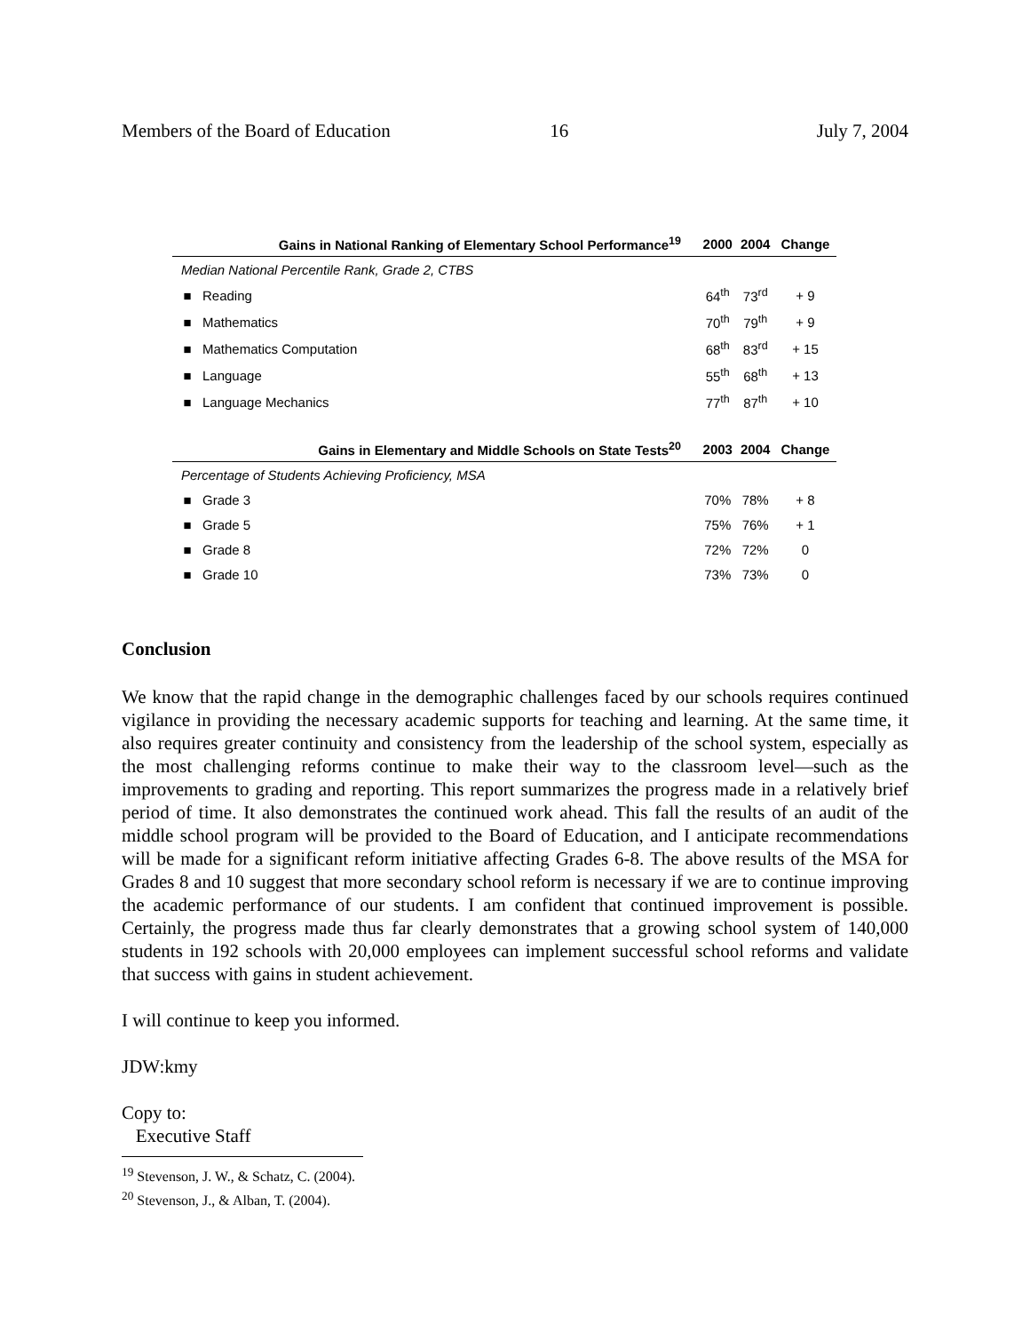Members of the Board of Education 16 July 7, 2004
| Gains in National Ranking of Elementary School Performance<sup>19</sup> | | 2000 | 2004 | Change |
| --- | --- | --- | --- | --- |
| Median National Percentile Rank, Grade 2, CTBS | | | | |
| ■ | Reading | 64<sup>th</sup> | 73<sup>rd</sup> | + 9 |
| ■ | Mathematics | 70<sup>th</sup> | 79<sup>th</sup> | + 9 |
| ■ | Mathematics Computation | 68<sup>th</sup> | 83<sup>rd</sup> | + 15 |
| ■ | Language | 55<sup>th</sup> | 68<sup>th</sup> | + 13 |
| ■ | Language Mechanics | 77<sup>th</sup> | 87<sup>th</sup> | + 10 |
| Gains in Elementary and Middle Schools on State Tests<sup>20</sup> | | 2003 | 2004 | Change |
| Percentage of Students Achieving Proficiency, MSA | | | | |
| ■ | Grade 3 | 70% | 78% | + 8 |
| ■ | Grade 5 | 75% | 76% | + 1 |
| ■ | Grade 8 | 72% | 72% | 0 |
| ■ | Grade 10 | 73% | 73% | 0 |
Conclusion
We know that the rapid change in the demographic challenges faced by our schools requires continued vigilance in providing the necessary academic supports for teaching and learning. At the same time, it also requires greater continuity and consistency from the leadership of the school system, especially as the most challenging reforms continue to make their way to the classroom level—such as the improvements to grading and reporting. This report summarizes the progress made in a relatively brief period of time. It also demonstrates the continued work ahead. This fall the results of an audit of the middle school program will be provided to the Board of Education, and I anticipate recommendations will be made for a significant reform initiative affecting Grades 6-8. The above results of the MSA for Grades 8 and 10 suggest that more secondary school reform is necessary if we are to continue improving the academic performance of our students. I am confident that continued improvement is possible. Certainly, the progress made thus far clearly demonstrates that a growing school system of 140,000 students in 192 schools with 20,000 employees can implement successful school reforms and validate that success with gains in student achievement.
I will continue to keep you informed.
JDW:kmy
Copy to:
Executive Staff
<sup>19</sup> Stevenson, J. W., & Schatz, C. (2004).
<sup>20</sup> Stevenson, J., & Alban, T. (2004).